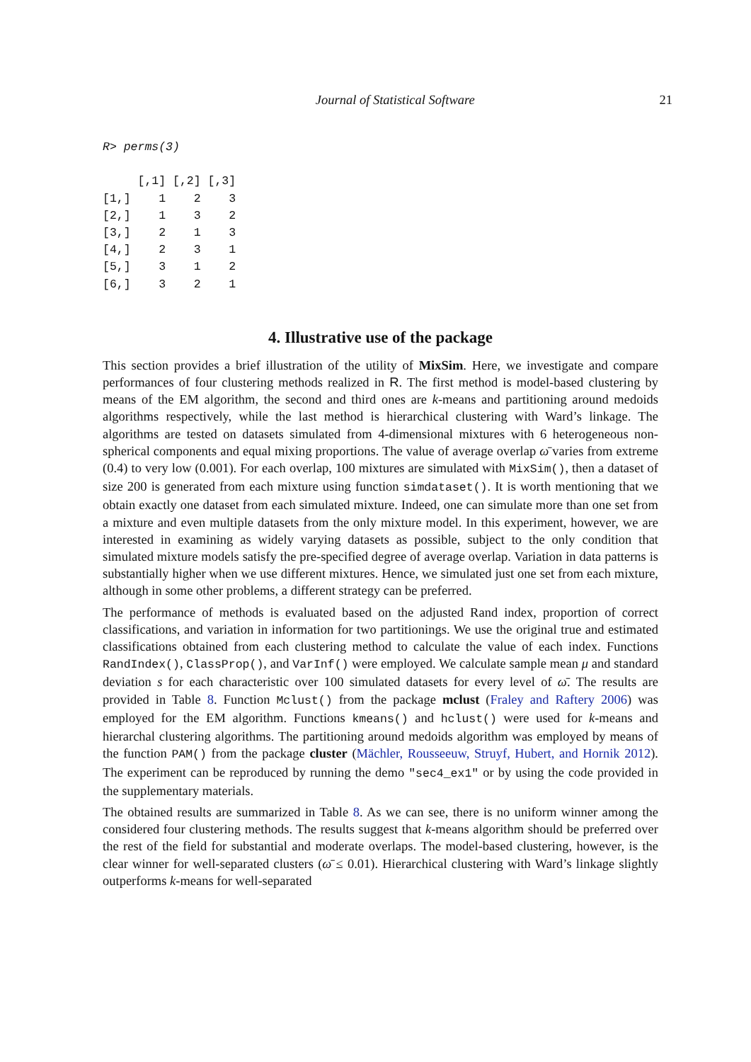Journal of Statistical Software 21
R> perms(3)

     [,1] [,2] [,3]
[1,]    1    2    3
[2,]    1    3    2
[3,]    2    1    3
[4,]    2    3    1
[5,]    3    1    2
[6,]    3    2    1
4. Illustrative use of the package
This section provides a brief illustration of the utility of MixSim. Here, we investigate and compare performances of four clustering methods realized in R. The first method is model-based clustering by means of the EM algorithm, the second and third ones are k-means and partitioning around medoids algorithms respectively, while the last method is hierarchical clustering with Ward’s linkage. The algorithms are tested on datasets simulated from 4-dimensional mixtures with 6 heterogeneous non-spherical components and equal mixing proportions. The value of average overlap ω̄ varies from extreme (0.4) to very low (0.001). For each overlap, 100 mixtures are simulated with MixSim(), then a dataset of size 200 is generated from each mixture using function simdataset(). It is worth mentioning that we obtain exactly one dataset from each simulated mixture. Indeed, one can simulate more than one set from a mixture and even multiple datasets from the only mixture model. In this experiment, however, we are interested in examining as widely varying datasets as possible, subject to the only condition that simulated mixture models satisfy the pre-specified degree of average overlap. Variation in data patterns is substantially higher when we use different mixtures. Hence, we simulated just one set from each mixture, although in some other problems, a different strategy can be preferred.
The performance of methods is evaluated based on the adjusted Rand index, proportion of correct classifications, and variation in information for two partitionings. We use the original true and estimated classifications obtained from each clustering method to calculate the value of each index. Functions RandIndex(), ClassProp(), and VarInf() were employed. We calculate sample mean μ and standard deviation s for each characteristic over 100 simulated datasets for every level of ω̄. The results are provided in Table 8. Function Mclust() from the package mclust (Fraley and Raftery 2006) was employed for the EM algorithm. Functions kmeans() and hclust() were used for k-means and hierarchal clustering algorithms. The partitioning around medoids algorithm was employed by means of the function PAM() from the package cluster (Mächler, Rousseeuw, Struyf, Hubert, and Hornik 2012). The experiment can be reproduced by running the demo "sec4_ex1" or by using the code provided in the supplementary materials.
The obtained results are summarized in Table 8. As we can see, there is no uniform winner among the considered four clustering methods. The results suggest that k-means algorithm should be preferred over the rest of the field for substantial and moderate overlaps. The model-based clustering, however, is the clear winner for well-separated clusters (ω̄ ≤ 0.01). Hierarchical clustering with Ward’s linkage slightly outperforms k-means for well-separated